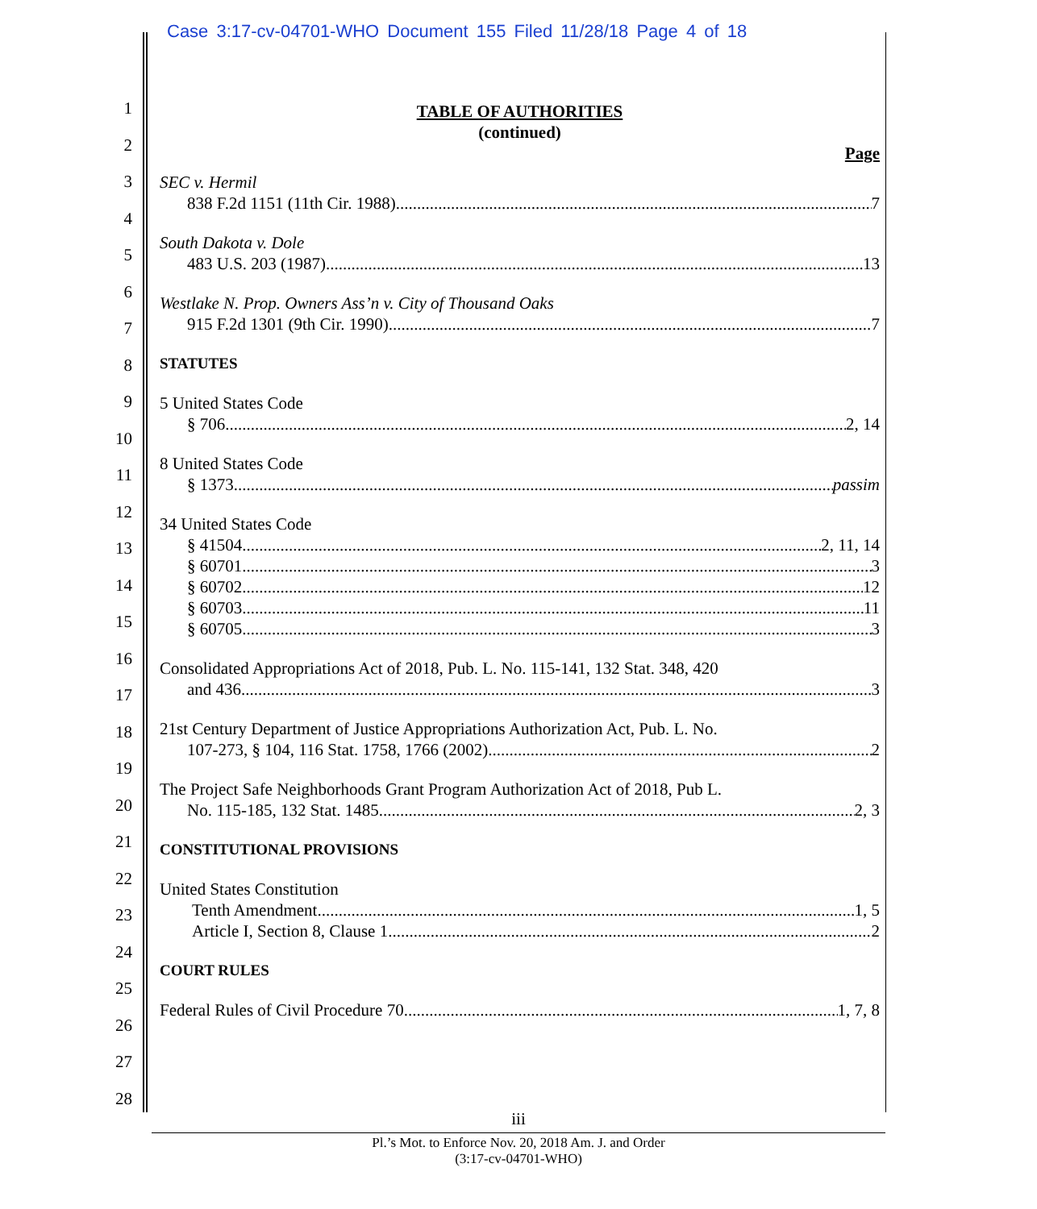Case 3:17-cv-04701-WHO Document 155 Filed 11/28/18 Page 4 of 18
1
2
3
4
5
6
7
8
9
10
11
12
13
14
15
16
17
18
19
20
21
22
23
24
25
26
27
28
TABLE OF AUTHORITIES
(continued)
Page
SEC v. Hermil
838 F.2d 1151 (11th Cir. 1988) 7
South Dakota v. Dole
483 U.S. 203 (1987) 13
Westlake N. Prop. Owners Ass’n v. City of Thousand Oaks
915 F.2d 1301 (9th Cir. 1990) 7
STATUTES
5 United States Code
§ 706 2, 14
8 United States Code
§ 1373 passim
34 United States Code
§ 41504 2, 11, 14
§ 60701 3
§ 60702 12
§ 60703 11
§ 60705 3
Consolidated Appropriations Act of 2018, Pub. L. No. 115-141, 132 Stat. 348, 420
and 436 3
21st Century Department of Justice Appropriations Authorization Act, Pub. L. No.
107-273, § 104, 116 Stat. 1758, 1766 (2002) 2
The Project Safe Neighborhoods Grant Program Authorization Act of 2018, Pub L.
No. 115-185, 132 Stat. 1485 2, 3
CONSTITUTIONAL PROVISIONS
United States Constitution
Tenth Amendment 1, 5
Article I, Section 8, Clause 1 2
COURT RULES
Federal Rules of Civil Procedure 70 1, 7, 8
iii
Pl.’s Mot. to Enforce Nov. 20, 2018 Am. J. and Order
(3:17-cv-04701-WHO)